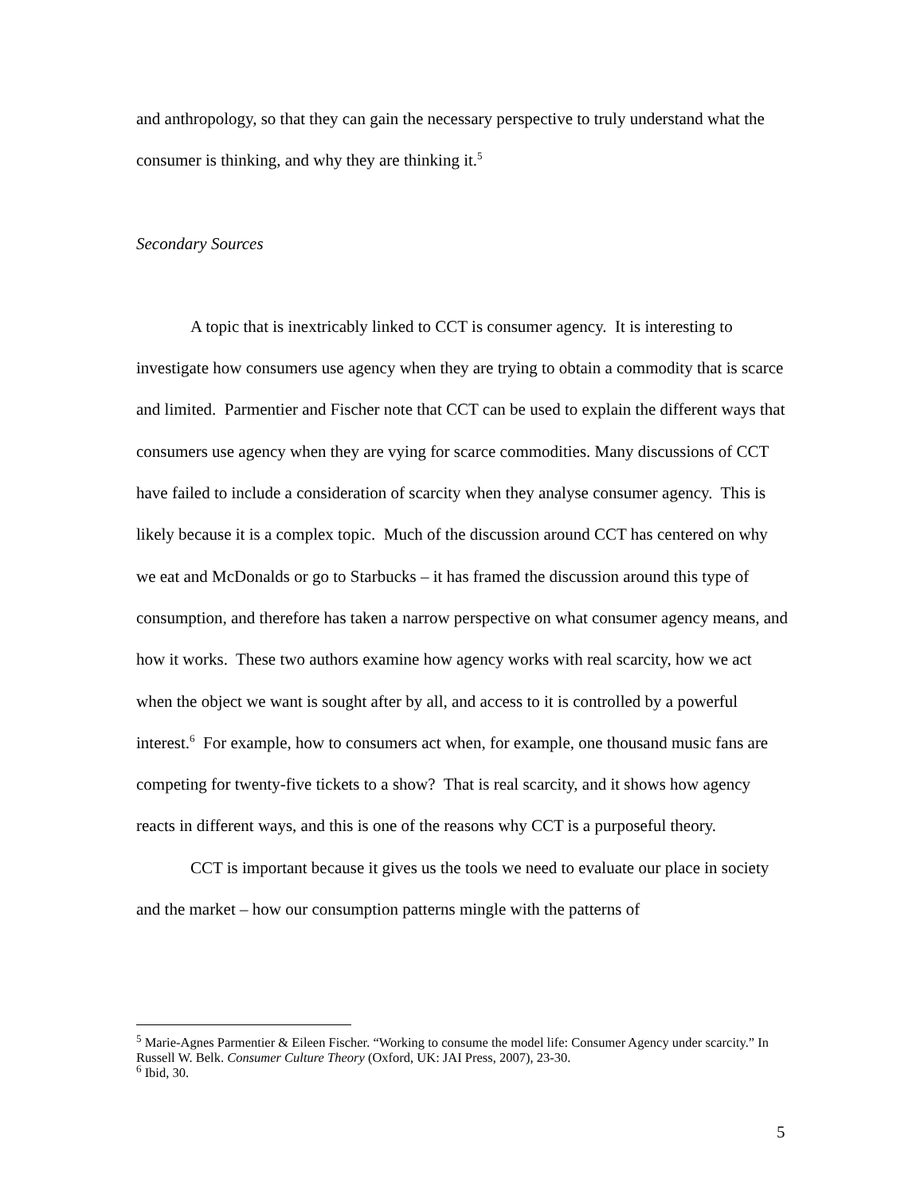and anthropology, so that they can gain the necessary perspective to truly understand what the consumer is thinking, and why they are thinking it.<sup>5</sup>
Secondary Sources
A topic that is inextricably linked to CCT is consumer agency. It is interesting to investigate how consumers use agency when they are trying to obtain a commodity that is scarce and limited. Parmentier and Fischer note that CCT can be used to explain the different ways that consumers use agency when they are vying for scarce commodities. Many discussions of CCT have failed to include a consideration of scarcity when they analyse consumer agency. This is likely because it is a complex topic. Much of the discussion around CCT has centered on why we eat and McDonalds or go to Starbucks – it has framed the discussion around this type of consumption, and therefore has taken a narrow perspective on what consumer agency means, and how it works. These two authors examine how agency works with real scarcity, how we act when the object we want is sought after by all, and access to it is controlled by a powerful interest.<sup>6</sup> For example, how to consumers act when, for example, one thousand music fans are competing for twenty-five tickets to a show? That is real scarcity, and it shows how agency reacts in different ways, and this is one of the reasons why CCT is a purposeful theory.
CCT is important because it gives us the tools we need to evaluate our place in society and the market – how our consumption patterns mingle with the patterns of
<sup>5</sup> Marie-Agnes Parmentier & Eileen Fischer. “Working to consume the model life: Consumer Agency under scarcity.” In Russell W. Belk. Consumer Culture Theory (Oxford, UK: JAI Press, 2007), 23-30.
<sup>6</sup> Ibid, 30.
5